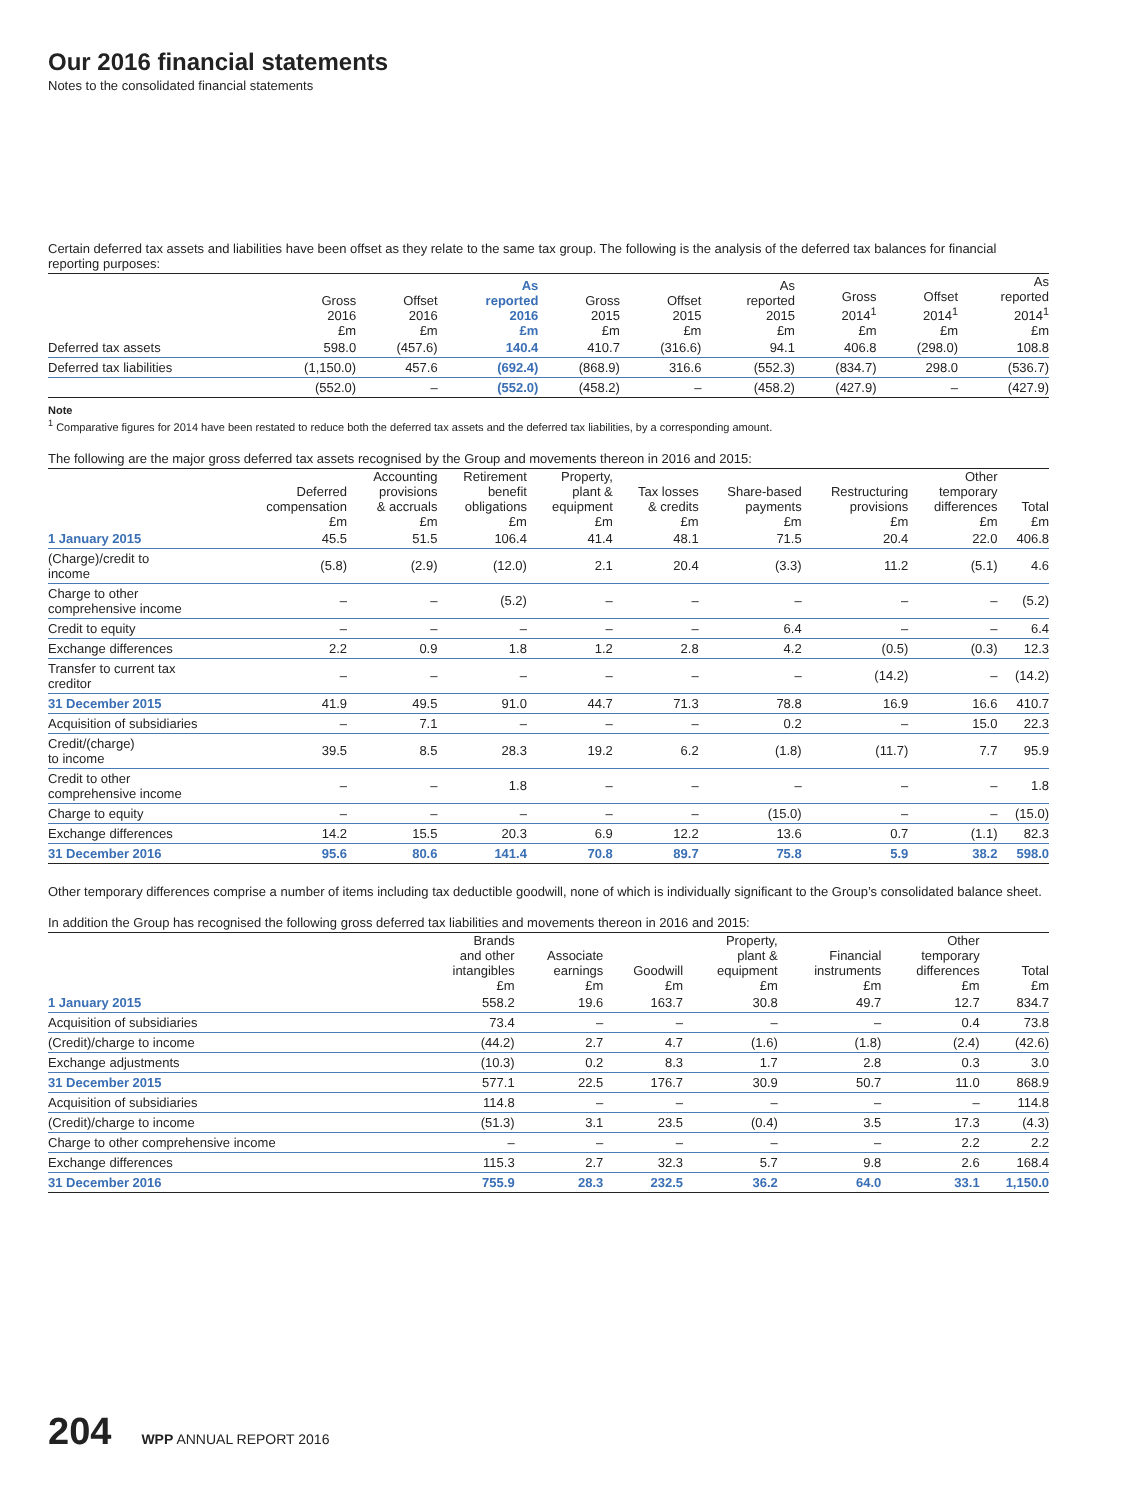Our 2016 financial statements
Notes to the consolidated financial statements
Certain deferred tax assets and liabilities have been offset as they relate to the same tax group. The following is the analysis of the deferred tax balances for financial reporting purposes:
| | Gross 2016 £m | Offset 2016 £m | As reported 2016 £m | Gross 2015 £m | Offset 2015 £m | As reported 2015 £m | Gross 2014<sup>1</sup> £m | Offset 2014<sup>1</sup> £m | As reported 2014<sup>1</sup> £m |
| --- | --- | --- | --- | --- | --- | --- | --- | --- | --- |
| Deferred tax assets | 598.0 | (457.6) | 140.4 | 410.7 | (316.6) | 94.1 | 406.8 | (298.0) | 108.8 |
| Deferred tax liabilities | (1,150.0) | 457.6 | (692.4) | (868.9) | 316.6 | (552.3) | (834.7) | 298.0 | (536.7) |
| | (552.0) | – | (552.0) | (458.2) | – | (458.2) | (427.9) | – | (427.9) |
Note
<sup>1</sup> Comparative figures for 2014 have been restated to reduce both the deferred tax assets and the deferred tax liabilities, by a corresponding amount.
The following are the major gross deferred tax assets recognised by the Group and movements thereon in 2016 and 2015:
| | Deferred compensation £m | Accounting provisions & accruals £m | Retirement benefit obligations £m | Property, plant & equipment £m | Tax losses & credits £m | Share-based payments £m | Restructuring provisions £m | Other temporary differences £m | Total £m |
| --- | --- | --- | --- | --- | --- | --- | --- | --- | --- |
| 1 January 2015 | 45.5 | 51.5 | 106.4 | 41.4 | 48.1 | 71.5 | 20.4 | 22.0 | 406.8 |
| (Charge)/credit to income | (5.8) | (2.9) | (12.0) | 2.1 | 20.4 | (3.3) | 11.2 | (5.1) | 4.6 |
| Charge to other comprehensive income | – | – | (5.2) | – | – | – | – | – | (5.2) |
| Credit to equity | – | – | – | – | – | 6.4 | – | – | 6.4 |
| Exchange differences | 2.2 | 0.9 | 1.8 | 1.2 | 2.8 | 4.2 | (0.5) | (0.3) | 12.3 |
| Transfer to current tax creditor | – | – | – | – | – | – | (14.2) | – | (14.2) |
| 31 December 2015 | 41.9 | 49.5 | 91.0 | 44.7 | 71.3 | 78.8 | 16.9 | 16.6 | 410.7 |
| Acquisition of subsidiaries | – | 7.1 | – | – | – | 0.2 | – | 15.0 | 22.3 |
| Credit/(charge) to income | 39.5 | 8.5 | 28.3 | 19.2 | 6.2 | (1.8) | (11.7) | 7.7 | 95.9 |
| Credit to other comprehensive income | – | – | 1.8 | – | – | – | – | – | 1.8 |
| Charge to equity | – | – | – | – | – | (15.0) | – | – | (15.0) |
| Exchange differences | 14.2 | 15.5 | 20.3 | 6.9 | 12.2 | 13.6 | 0.7 | (1.1) | 82.3 |
| 31 December 2016 | 95.6 | 80.6 | 141.4 | 70.8 | 89.7 | 75.8 | 5.9 | 38.2 | 598.0 |
Other temporary differences comprise a number of items including tax deductible goodwill, none of which is individually significant to the Group’s consolidated balance sheet.
In addition the Group has recognised the following gross deferred tax liabilities and movements thereon in 2016 and 2015:
| | Brands and other intangibles £m | Associate earnings £m | Goodwill £m | Property, plant & equipment £m | Financial instruments £m | Other temporary differences £m | Total £m |
| --- | --- | --- | --- | --- | --- | --- | --- |
| 1 January 2015 | 558.2 | 19.6 | 163.7 | 30.8 | 49.7 | 12.7 | 834.7 |
| Acquisition of subsidiaries | 73.4 | – | – | – | – | 0.4 | 73.8 |
| (Credit)/charge to income | (44.2) | 2.7 | 4.7 | (1.6) | (1.8) | (2.4) | (42.6) |
| Exchange adjustments | (10.3) | 0.2 | 8.3 | 1.7 | 2.8 | 0.3 | 3.0 |
| 31 December 2015 | 577.1 | 22.5 | 176.7 | 30.9 | 50.7 | 11.0 | 868.9 |
| Acquisition of subsidiaries | 114.8 | – | – | – | – | – | 114.8 |
| (Credit)/charge to income | (51.3) | 3.1 | 23.5 | (0.4) | 3.5 | 17.3 | (4.3) |
| Charge to other comprehensive income | – | – | – | – | – | 2.2 | 2.2 |
| Exchange differences | 115.3 | 2.7 | 32.3 | 5.7 | 9.8 | 2.6 | 168.4 |
| 31 December 2016 | 755.9 | 28.3 | 232.5 | 36.2 | 64.0 | 33.1 | 1,150.0 |
204 WPP ANNUAL REPORT 2016